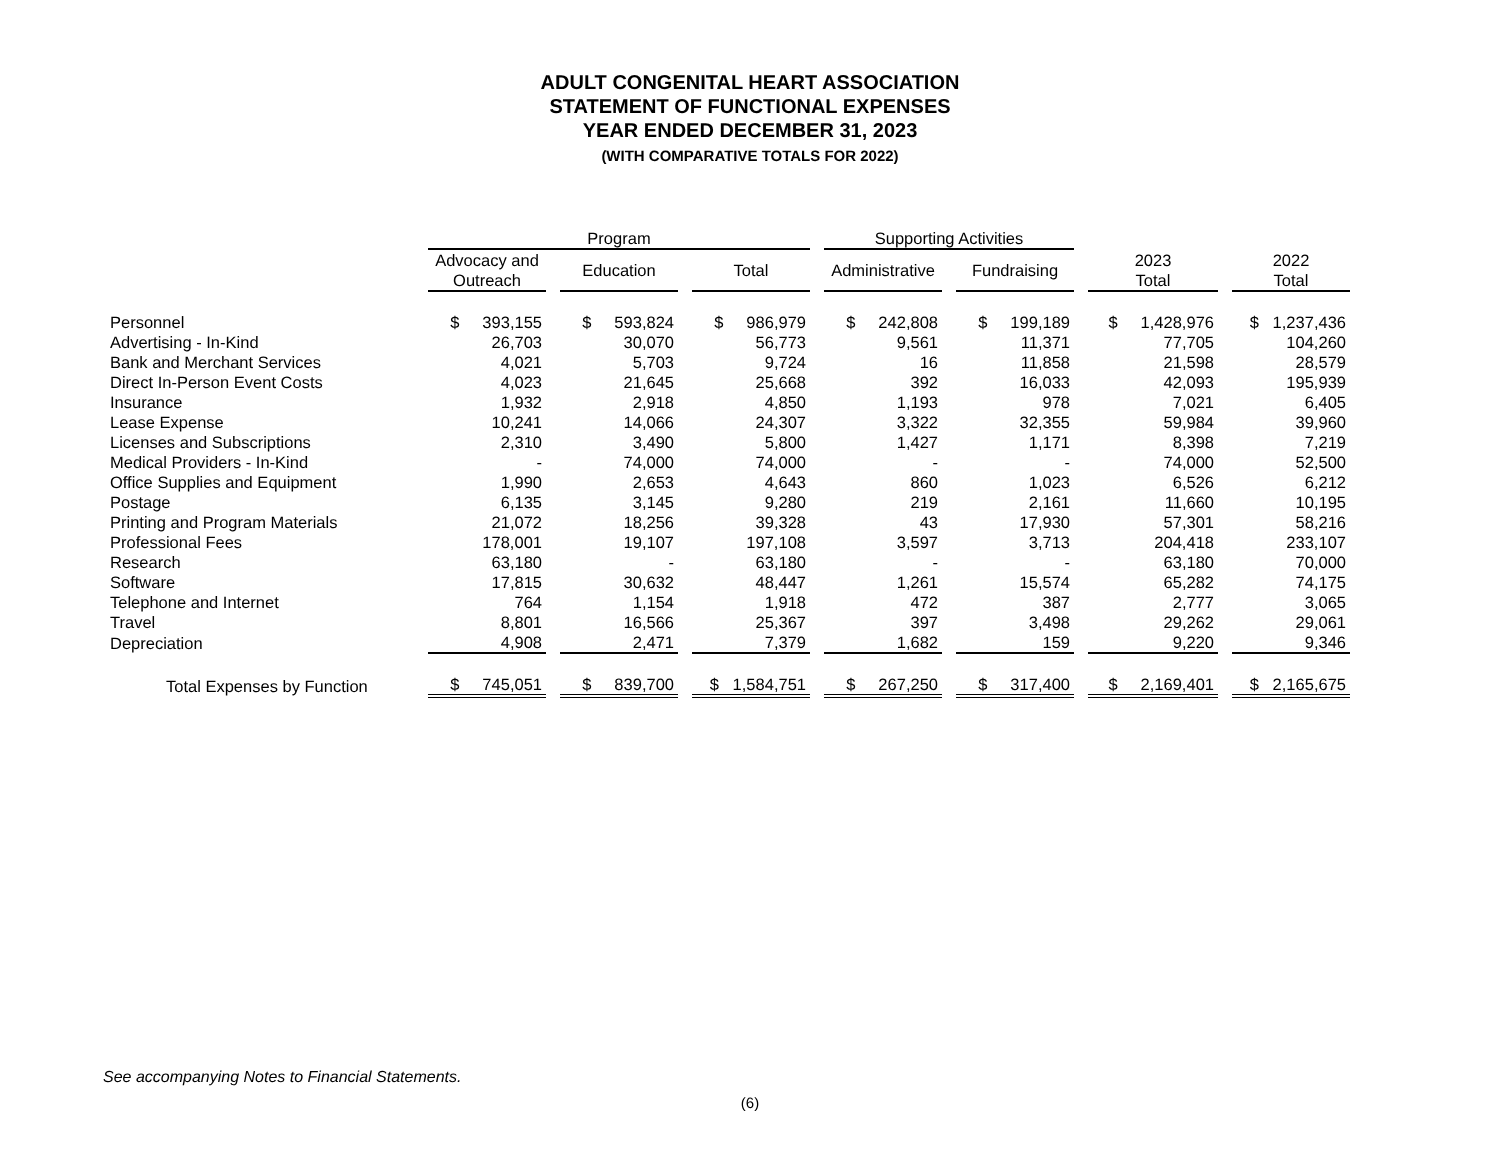ADULT CONGENITAL HEART ASSOCIATION
STATEMENT OF FUNCTIONAL EXPENSES
YEAR ENDED DECEMBER 31, 2023
(WITH COMPARATIVE TOTALS FOR 2022)
| | Program | | | Supporting Activities | | | |
| --- | --- | --- | --- | --- | --- | --- | --- |
| | Advocacy and Outreach | Education | Total | Administrative | Fundraising | 2023 Total | 2022 Total |
| Personnel | $ 393,155 | $ 593,824 | $ 986,979 | $ 242,808 | $ 199,189 | $ 1,428,976 | $ 1,237,436 |
| Advertising - In-Kind | 26,703 | 30,070 | 56,773 | 9,561 | 11,371 | 77,705 | 104,260 |
| Bank and Merchant Services | 4,021 | 5,703 | 9,724 | 16 | 11,858 | 21,598 | 28,579 |
| Direct In-Person Event Costs | 4,023 | 21,645 | 25,668 | 392 | 16,033 | 42,093 | 195,939 |
| Insurance | 1,932 | 2,918 | 4,850 | 1,193 | 978 | 7,021 | 6,405 |
| Lease Expense | 10,241 | 14,066 | 24,307 | 3,322 | 32,355 | 59,984 | 39,960 |
| Licenses and Subscriptions | 2,310 | 3,490 | 5,800 | 1,427 | 1,171 | 8,398 | 7,219 |
| Medical Providers - In-Kind | - | 74,000 | 74,000 | - | - | 74,000 | 52,500 |
| Office Supplies and Equipment | 1,990 | 2,653 | 4,643 | 860 | 1,023 | 6,526 | 6,212 |
| Postage | 6,135 | 3,145 | 9,280 | 219 | 2,161 | 11,660 | 10,195 |
| Printing and Program Materials | 21,072 | 18,256 | 39,328 | 43 | 17,930 | 57,301 | 58,216 |
| Professional Fees | 178,001 | 19,107 | 197,108 | 3,597 | 3,713 | 204,418 | 233,107 |
| Research | 63,180 | - | 63,180 | - | - | 63,180 | 70,000 |
| Software | 17,815 | 30,632 | 48,447 | 1,261 | 15,574 | 65,282 | 74,175 |
| Telephone and Internet | 764 | 1,154 | 1,918 | 472 | 387 | 2,777 | 3,065 |
| Travel | 8,801 | 16,566 | 25,367 | 397 | 3,498 | 29,262 | 29,061 |
| Depreciation | 4,908 | 2,471 | 7,379 | 1,682 | 159 | 9,220 | 9,346 |
| Total Expenses by Function | $ 745,051 | $ 839,700 | $ 1,584,751 | $ 267,250 | $ 317,400 | $ 2,169,401 | $ 2,165,675 |
See accompanying Notes to Financial Statements.
(6)